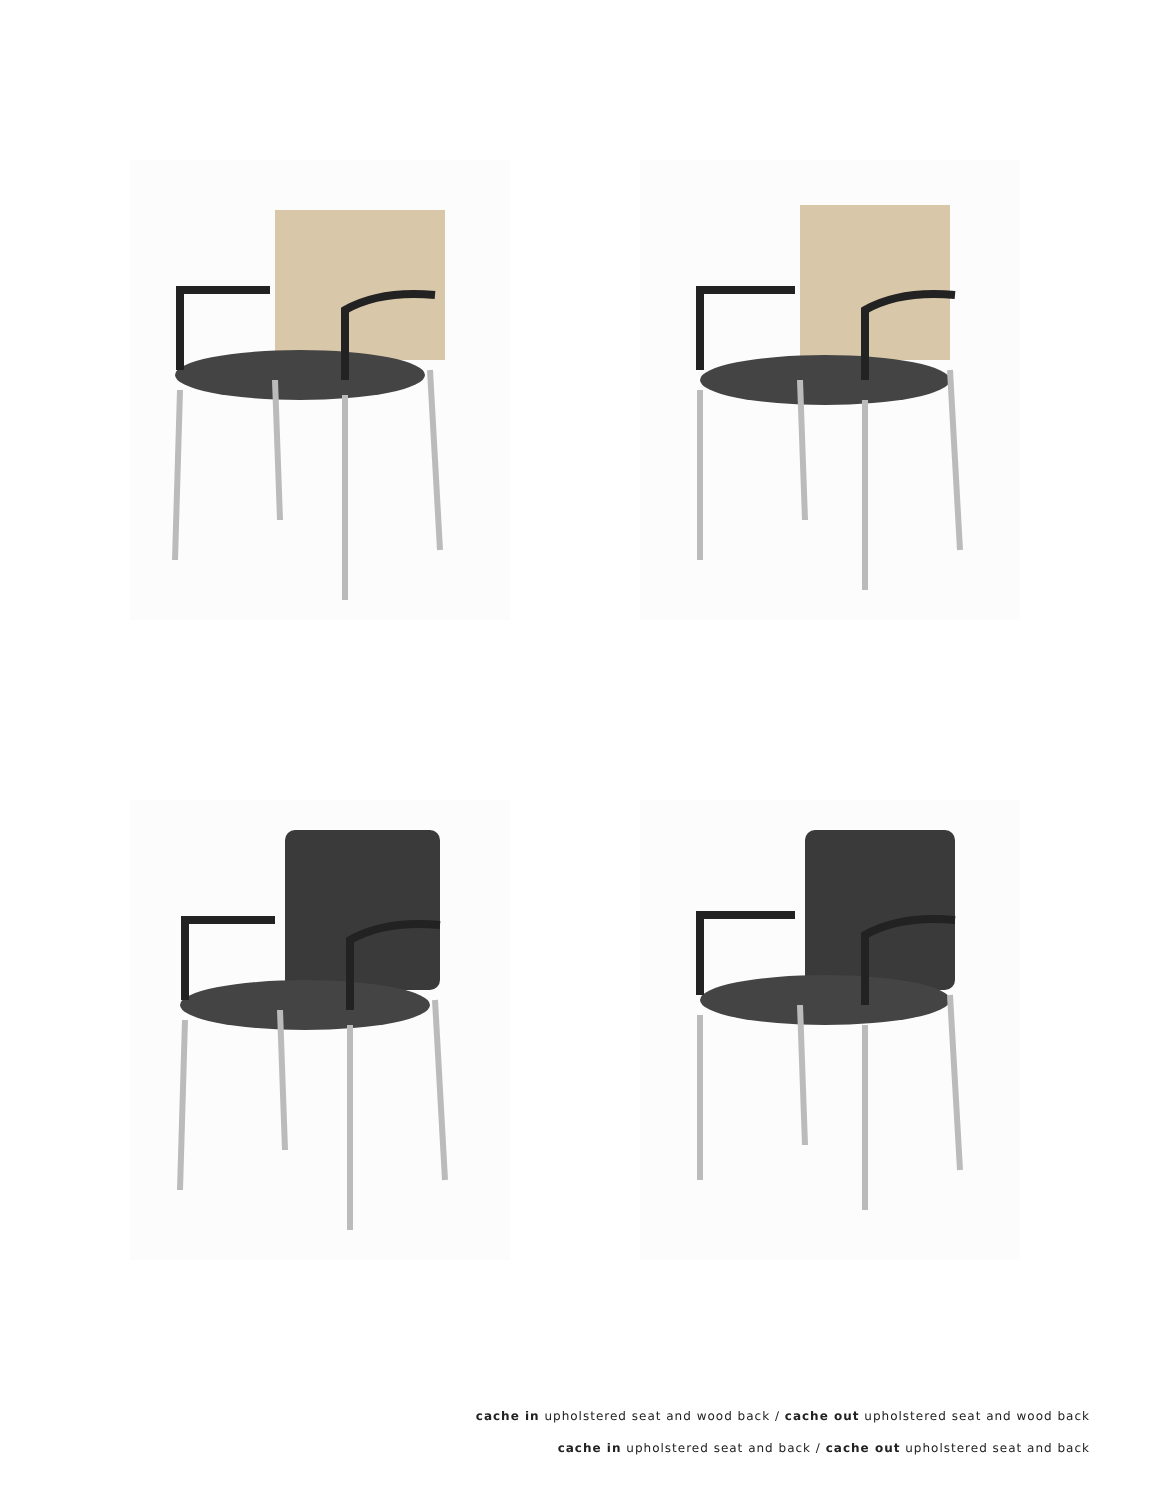cache in upholstered seat and wood back / cache out upholstered seat and wood back
cache in upholstered seat and back / cache out upholstered seat and back